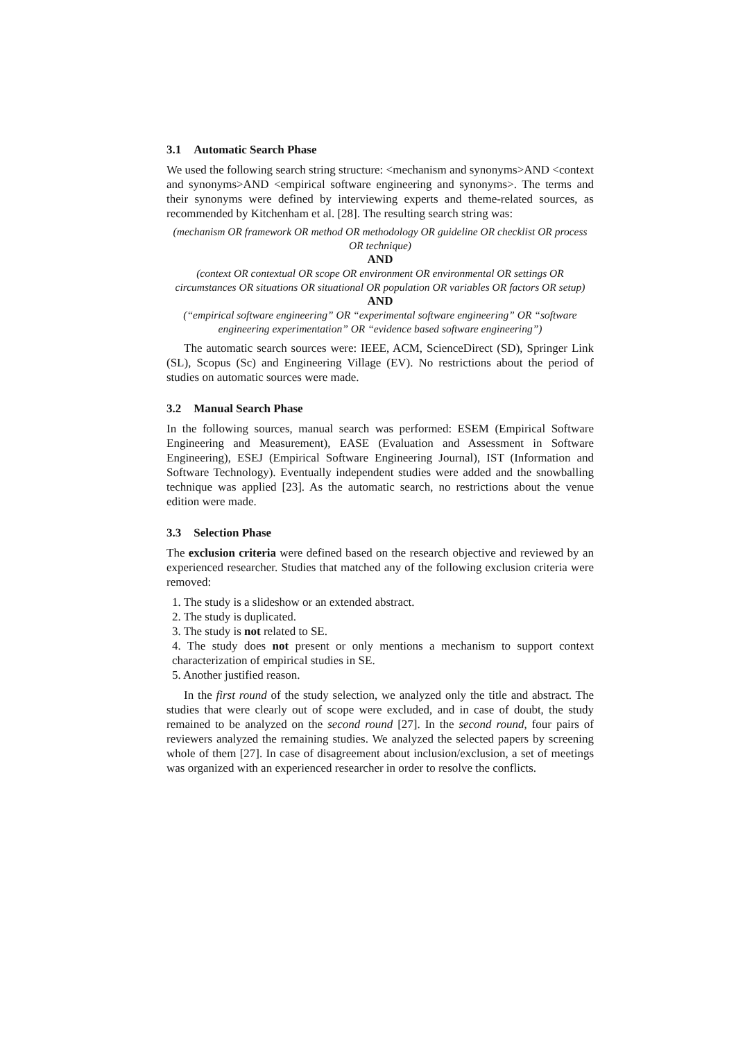3.1 Automatic Search Phase
We used the following search string structure: <mechanism and synonyms>AND <context and synonyms>AND <empirical software engineering and synonyms>. The terms and their synonyms were defined by interviewing experts and theme-related sources, as recommended by Kitchenham et al. [28]. The resulting search string was:
(mechanism OR framework OR method OR methodology OR guideline OR checklist OR process OR technique)
AND
(context OR contextual OR scope OR environment OR environmental OR settings OR circumstances OR situations OR situational OR population OR variables OR factors OR setup)
AND
(“empirical software engineering” OR “experimental software engineering” OR “software engineering experimentation” OR “evidence based software engineering”)
The automatic search sources were: IEEE, ACM, ScienceDirect (SD), Springer Link (SL), Scopus (Sc) and Engineering Village (EV). No restrictions about the period of studies on automatic sources were made.
3.2 Manual Search Phase
In the following sources, manual search was performed: ESEM (Empirical Software Engineering and Measurement), EASE (Evaluation and Assessment in Software Engineering), ESEJ (Empirical Software Engineering Journal), IST (Information and Software Technology). Eventually independent studies were added and the snowballing technique was applied [23]. As the automatic search, no restrictions about the venue edition were made.
3.3 Selection Phase
The exclusion criteria were defined based on the research objective and reviewed by an experienced researcher. Studies that matched any of the following exclusion criteria were removed:
1. The study is a slideshow or an extended abstract.
2. The study is duplicated.
3. The study is not related to SE.
4. The study does not present or only mentions a mechanism to support context characterization of empirical studies in SE.
5. Another justified reason.
In the first round of the study selection, we analyzed only the title and abstract. The studies that were clearly out of scope were excluded, and in case of doubt, the study remained to be analyzed on the second round [27]. In the second round, four pairs of reviewers analyzed the remaining studies. We analyzed the selected papers by screening whole of them [27]. In case of disagreement about inclusion/exclusion, a set of meetings was organized with an experienced researcher in order to resolve the conflicts.